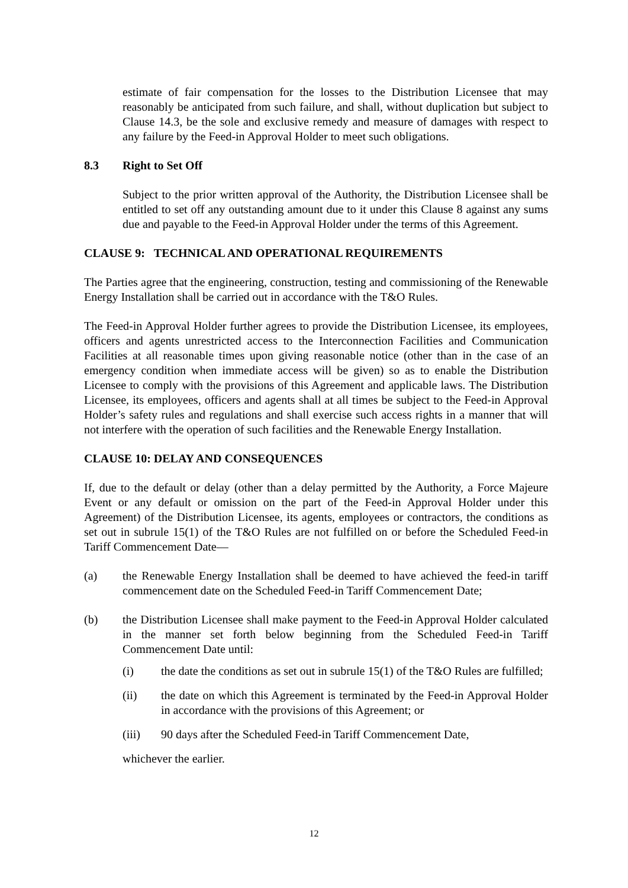estimate of fair compensation for the losses to the Distribution Licensee that may reasonably be anticipated from such failure, and shall, without duplication but subject to Clause 14.3, be the sole and exclusive remedy and measure of damages with respect to any failure by the Feed-in Approval Holder to meet such obligations.
8.3 Right to Set Off
Subject to the prior written approval of the Authority, the Distribution Licensee shall be entitled to set off any outstanding amount due to it under this Clause 8 against any sums due and payable to the Feed-in Approval Holder under the terms of this Agreement.
CLAUSE 9: TECHNICAL AND OPERATIONAL REQUIREMENTS
The Parties agree that the engineering, construction, testing and commissioning of the Renewable Energy Installation shall be carried out in accordance with the T&O Rules.
The Feed-in Approval Holder further agrees to provide the Distribution Licensee, its employees, officers and agents unrestricted access to the Interconnection Facilities and Communication Facilities at all reasonable times upon giving reasonable notice (other than in the case of an emergency condition when immediate access will be given) so as to enable the Distribution Licensee to comply with the provisions of this Agreement and applicable laws. The Distribution Licensee, its employees, officers and agents shall at all times be subject to the Feed-in Approval Holder’s safety rules and regulations and shall exercise such access rights in a manner that will not interfere with the operation of such facilities and the Renewable Energy Installation.
CLAUSE 10: DELAY AND CONSEQUENCES
If, due to the default or delay (other than a delay permitted by the Authority, a Force Majeure Event or any default or omission on the part of the Feed-in Approval Holder under this Agreement) of the Distribution Licensee, its agents, employees or contractors, the conditions as set out in subrule 15(1) of the T&O Rules are not fulfilled on or before the Scheduled Feed-in Tariff Commencement Date—
(a) the Renewable Energy Installation shall be deemed to have achieved the feed-in tariff commencement date on the Scheduled Feed-in Tariff Commencement Date;
(b) the Distribution Licensee shall make payment to the Feed-in Approval Holder calculated in the manner set forth below beginning from the Scheduled Feed-in Tariff Commencement Date until:
(i) the date the conditions as set out in subrule 15(1) of the T&O Rules are fulfilled;
(ii) the date on which this Agreement is terminated by the Feed-in Approval Holder in accordance with the provisions of this Agreement; or
(iii) 90 days after the Scheduled Feed-in Tariff Commencement Date,
whichever the earlier.
12